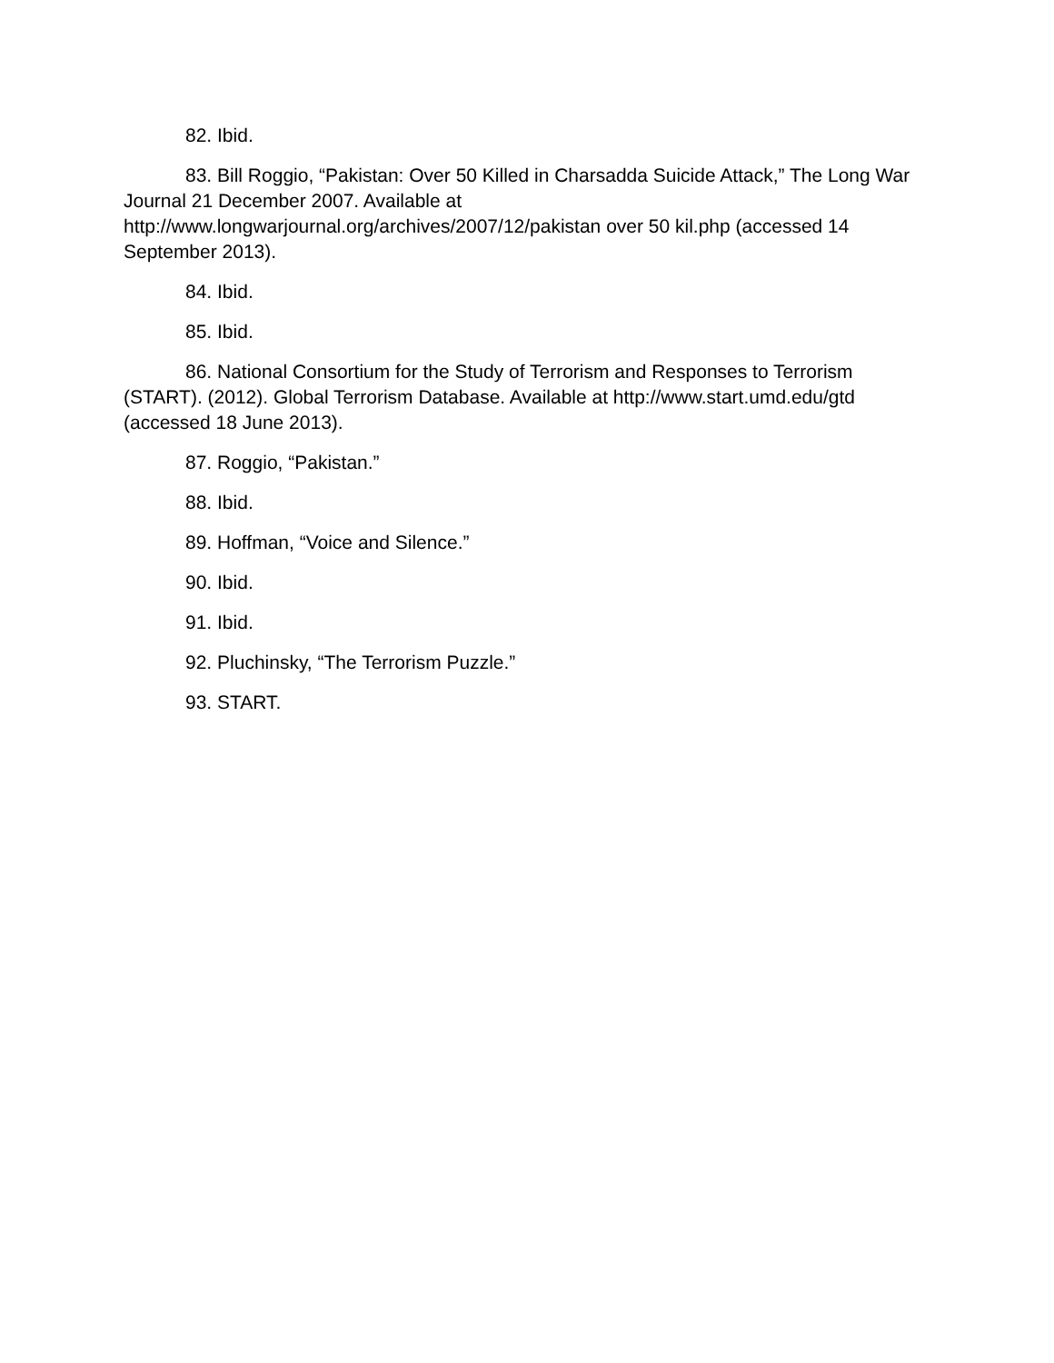82. Ibid.
83. Bill Roggio, “Pakistan: Over 50 Killed in Charsadda Suicide Attack,” The Long War Journal 21 December 2007. Available at
http://www.longwarjournal.org/archives/2007/12/pakistan over 50 kil.php (accessed 14 September 2013).
84. Ibid.
85. Ibid.
86. National Consortium for the Study of Terrorism and Responses to Terrorism (START). (2012). Global Terrorism Database. Available at http://www.start.umd.edu/gtd (accessed 18 June 2013).
87. Roggio, “Pakistan.”
88. Ibid.
89. Hoffman, “Voice and Silence.”
90. Ibid.
91. Ibid.
92. Pluchinsky, “The Terrorism Puzzle.”
93. START.